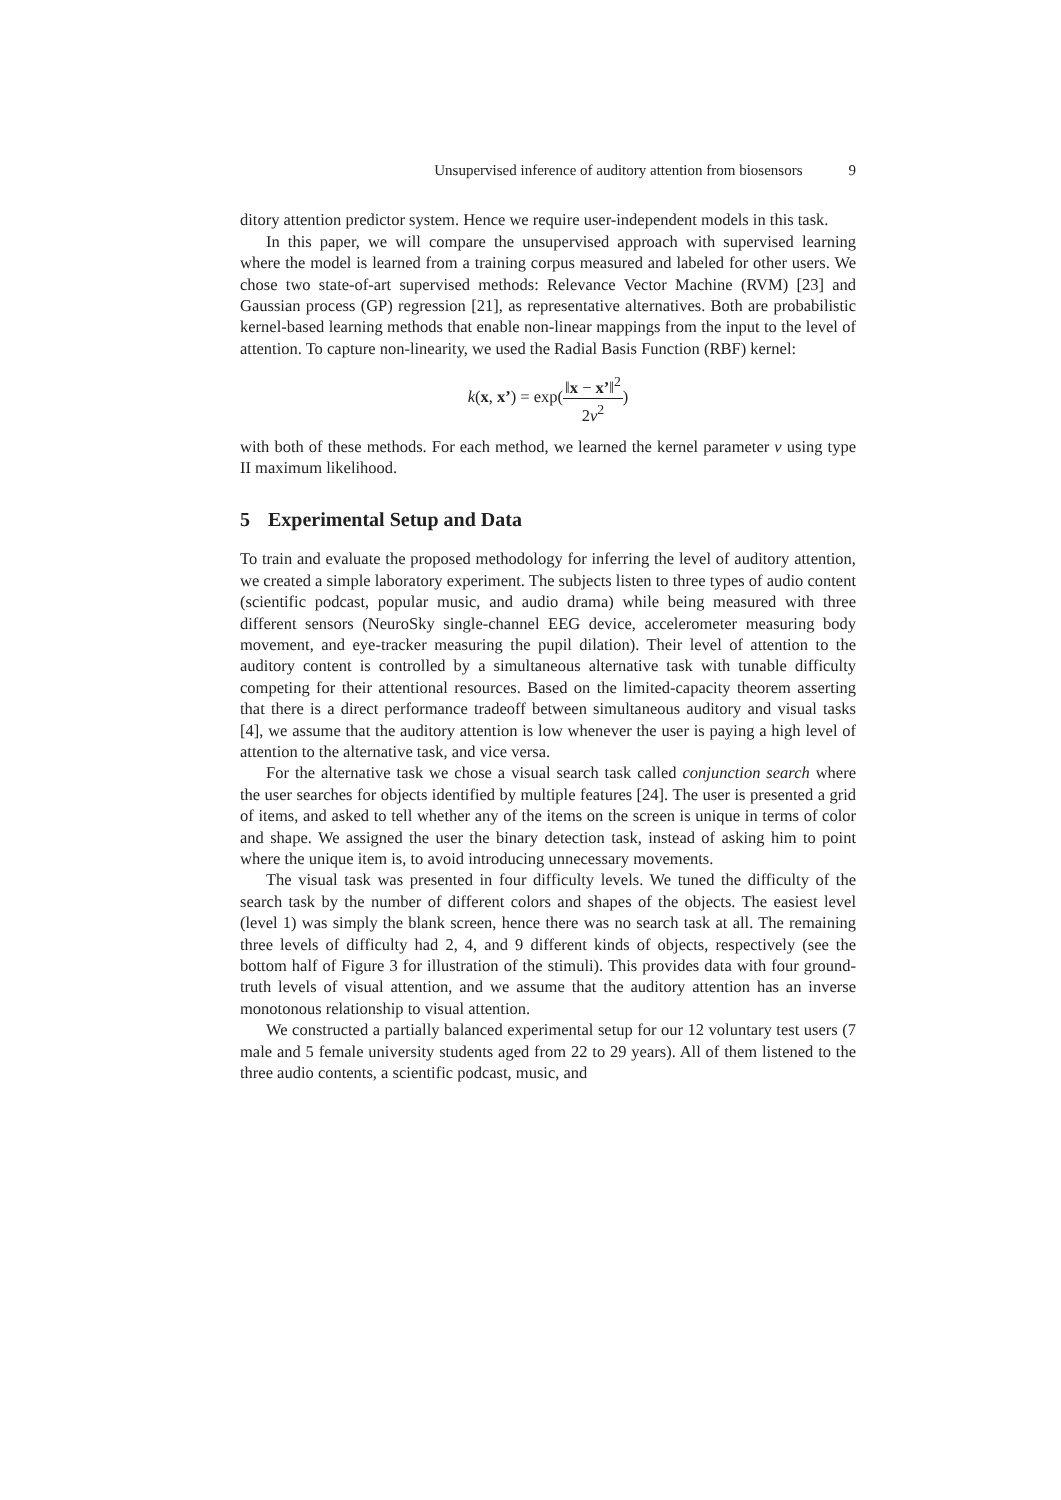Unsupervised inference of auditory attention from biosensors 9
ditory attention predictor system. Hence we require user-independent models in this task.
In this paper, we will compare the unsupervised approach with supervised learning where the model is learned from a training corpus measured and labeled for other users. We chose two state-of-art supervised methods: Relevance Vector Machine (RVM) [23] and Gaussian process (GP) regression [21], as representative alternatives. Both are probabilistic kernel-based learning methods that enable non-linear mappings from the input to the level of attention. To capture non-linearity, we used the Radial Basis Function (RBF) kernel:
k(x, x’) = exp(‖x − x’‖<sup>2</sup> 2ν<sup>2</sup>)
with both of these methods. For each method, we learned the kernel parameter ν using type II maximum likelihood.
5 Experimental Setup and Data
To train and evaluate the proposed methodology for inferring the level of auditory attention, we created a simple laboratory experiment. The subjects listen to three types of audio content (scientific podcast, popular music, and audio drama) while being measured with three different sensors (NeuroSky single-channel EEG device, accelerometer measuring body movement, and eye-tracker measuring the pupil dilation). Their level of attention to the auditory content is controlled by a simultaneous alternative task with tunable difficulty competing for their attentional resources. Based on the limited-capacity theorem asserting that there is a direct performance tradeoff between simultaneous auditory and visual tasks [4], we assume that the auditory attention is low whenever the user is paying a high level of attention to the alternative task, and vice versa.
For the alternative task we chose a visual search task called conjunction search where the user searches for objects identified by multiple features [24]. The user is presented a grid of items, and asked to tell whether any of the items on the screen is unique in terms of color and shape. We assigned the user the binary detection task, instead of asking him to point where the unique item is, to avoid introducing unnecessary movements.
The visual task was presented in four difficulty levels. We tuned the difficulty of the search task by the number of different colors and shapes of the objects. The easiest level (level 1) was simply the blank screen, hence there was no search task at all. The remaining three levels of difficulty had 2, 4, and 9 different kinds of objects, respectively (see the bottom half of Figure 3 for illustration of the stimuli). This provides data with four ground-truth levels of visual attention, and we assume that the auditory attention has an inverse monotonous relationship to visual attention.
We constructed a partially balanced experimental setup for our 12 voluntary test users (7 male and 5 female university students aged from 22 to 29 years). All of them listened to the three audio contents, a scientific podcast, music, and